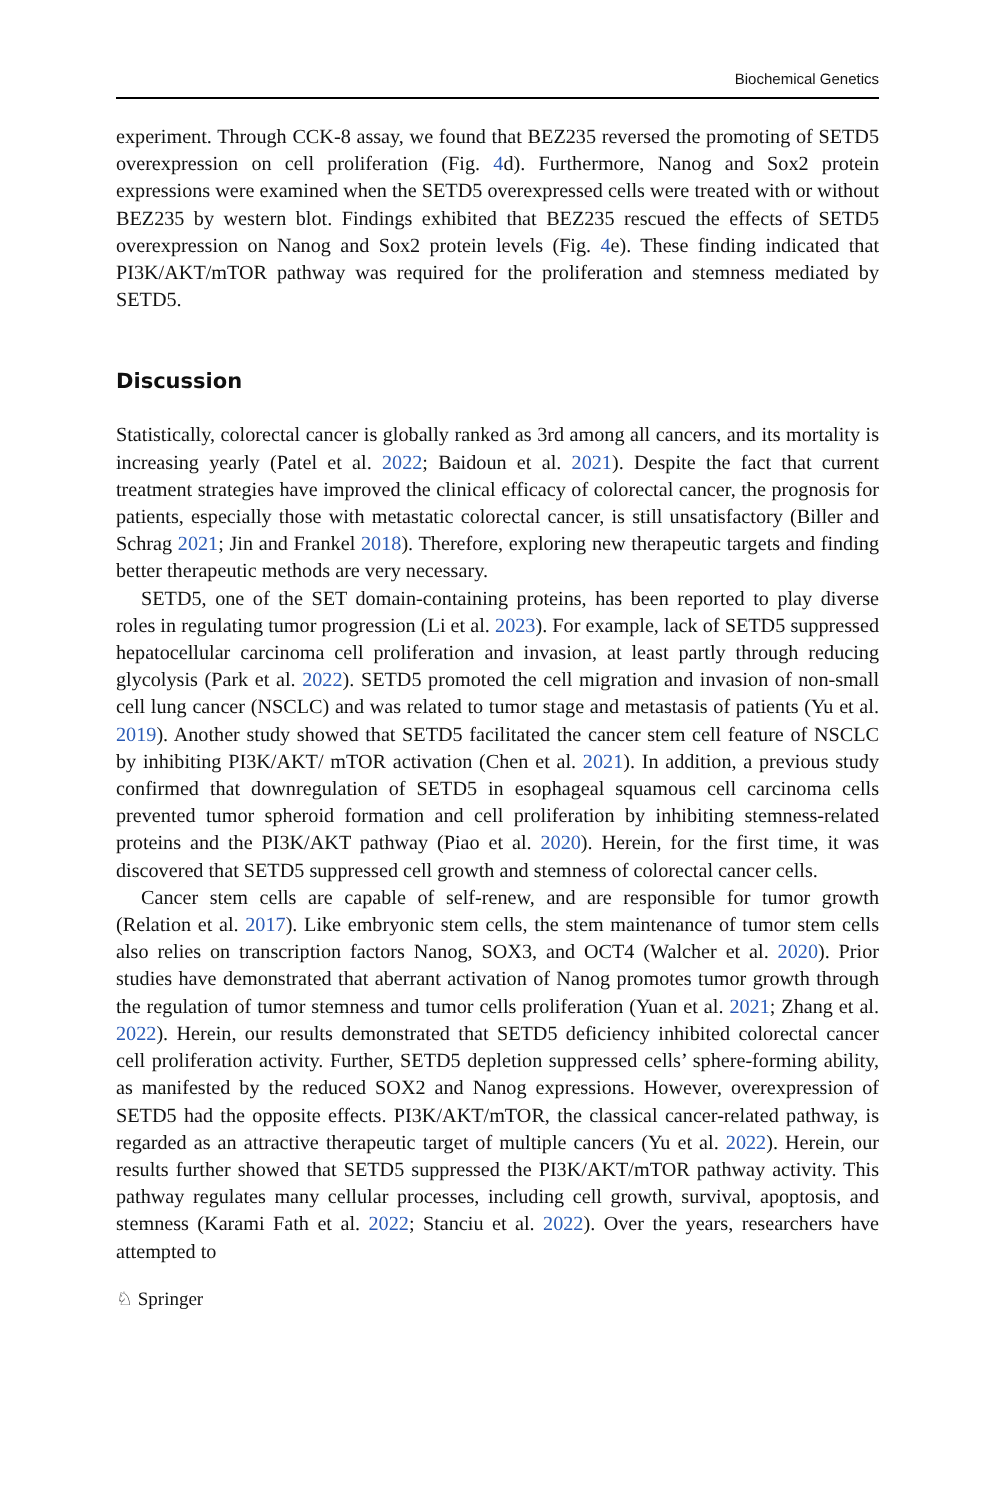Biochemical Genetics
experiment. Through CCK-8 assay, we found that BEZ235 reversed the promoting of SETD5 overexpression on cell proliferation (Fig. 4d). Furthermore, Nanog and Sox2 protein expressions were examined when the SETD5 overexpressed cells were treated with or without BEZ235 by western blot. Findings exhibited that BEZ235 rescued the effects of SETD5 overexpression on Nanog and Sox2 protein levels (Fig. 4e). These finding indicated that PI3K/AKT/mTOR pathway was required for the proliferation and stemness mediated by SETD5.
Discussion
Statistically, colorectal cancer is globally ranked as 3rd among all cancers, and its mortality is increasing yearly (Patel et al. 2022; Baidoun et al. 2021). Despite the fact that current treatment strategies have improved the clinical efficacy of colorectal cancer, the prognosis for patients, especially those with metastatic colorectal cancer, is still unsatisfactory (Biller and Schrag 2021; Jin and Frankel 2018). Therefore, exploring new therapeutic targets and finding better therapeutic methods are very necessary.
SETD5, one of the SET domain-containing proteins, has been reported to play diverse roles in regulating tumor progression (Li et al. 2023). For example, lack of SETD5 suppressed hepatocellular carcinoma cell proliferation and invasion, at least partly through reducing glycolysis (Park et al. 2022). SETD5 promoted the cell migration and invasion of non-small cell lung cancer (NSCLC) and was related to tumor stage and metastasis of patients (Yu et al. 2019). Another study showed that SETD5 facilitated the cancer stem cell feature of NSCLC by inhibiting PI3K/AKT/ mTOR activation (Chen et al. 2021). In addition, a previous study confirmed that downregulation of SETD5 in esophageal squamous cell carcinoma cells prevented tumor spheroid formation and cell proliferation by inhibiting stemness-related proteins and the PI3K/AKT pathway (Piao et al. 2020). Herein, for the first time, it was discovered that SETD5 suppressed cell growth and stemness of colorectal cancer cells.
Cancer stem cells are capable of self-renew, and are responsible for tumor growth (Relation et al. 2017). Like embryonic stem cells, the stem maintenance of tumor stem cells also relies on transcription factors Nanog, SOX3, and OCT4 (Walcher et al. 2020). Prior studies have demonstrated that aberrant activation of Nanog promotes tumor growth through the regulation of tumor stemness and tumor cells proliferation (Yuan et al. 2021; Zhang et al. 2022). Herein, our results demonstrated that SETD5 deficiency inhibited colorectal cancer cell proliferation activity. Further, SETD5 depletion suppressed cells’ sphere-forming ability, as manifested by the reduced SOX2 and Nanog expressions. However, overexpression of SETD5 had the opposite effects. PI3K/AKT/mTOR, the classical cancer-related pathway, is regarded as an attractive therapeutic target of multiple cancers (Yu et al. 2022). Herein, our results further showed that SETD5 suppressed the PI3K/AKT/mTOR pathway activity. This pathway regulates many cellular processes, including cell growth, survival, apoptosis, and stemness (Karami Fath et al. 2022; Stanciu et al. 2022). Over the years, researchers have attempted to
♘ Springer